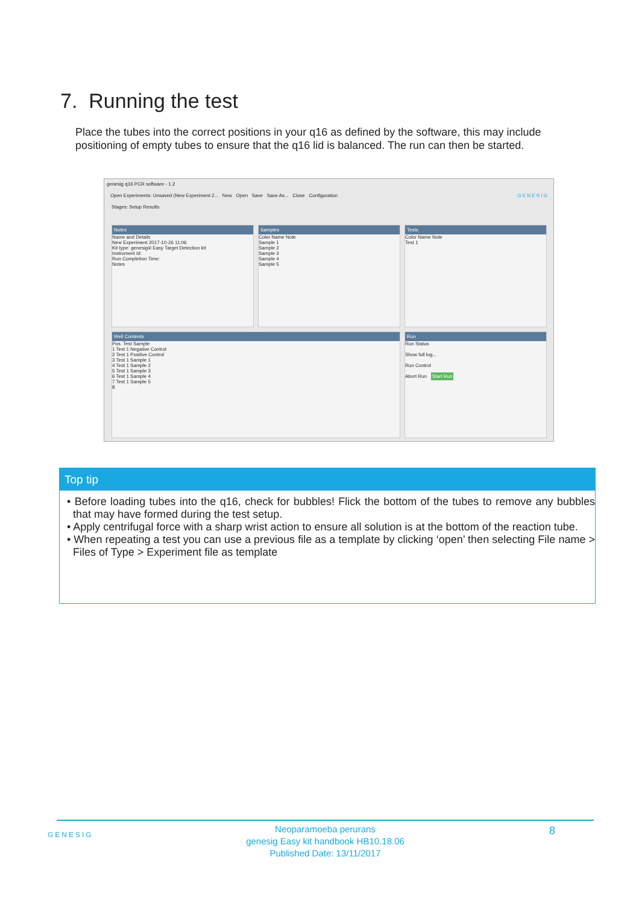7. Running the test
Place the tubes into the correct positions in your q16 as defined by the software, this may include positioning of empty tubes to ensure that the q16 lid is balanced. The run can then be started.
genesig q16 PCR software - 1.2
Open Experiments: Unsaved (New Experiment 2... New Open Save Save As... Close Configuration G E N E S I G
Stages: Setup Results
Notes
Name and Details
New Experiment 2017-10-26 11:06
Kit type: genesig® Easy Target Detection kit
Instrument Id:
Run Completion Time:
Notes
Samples
Color Name Note
Sample 1
Sample 2
Sample 3
Sample 4
Sample 5
Tests
Color Name Note
Test 1
Well Contents
Pos. Test Sample
1 Test 1 Negative Control
2 Test 1 Positive Control
3 Test 1 Sample 1
4 Test 1 Sample 2
5 Test 1 Sample 3
6 Test 1 Sample 4
7 Test 1 Sample 5
8
Run
Run Status
Show full log...
Run Control
Abort Run Start Run
Top tip
• Before loading tubes into the q16, check for bubbles! Flick the bottom of the tubes to remove any bubbles that may have formed during the test setup.
• Apply centrifugal force with a sharp wrist action to ensure all solution is at the bottom of the reaction tube.
• When repeating a test you can use a previous file as a template by clicking ‘open’ then selecting File name > Files of Type > Experiment file as template
GENESIG 8
Neoparamoeba perurans
genesig Easy kit handbook HB10.18.06
Published Date: 13/11/2017